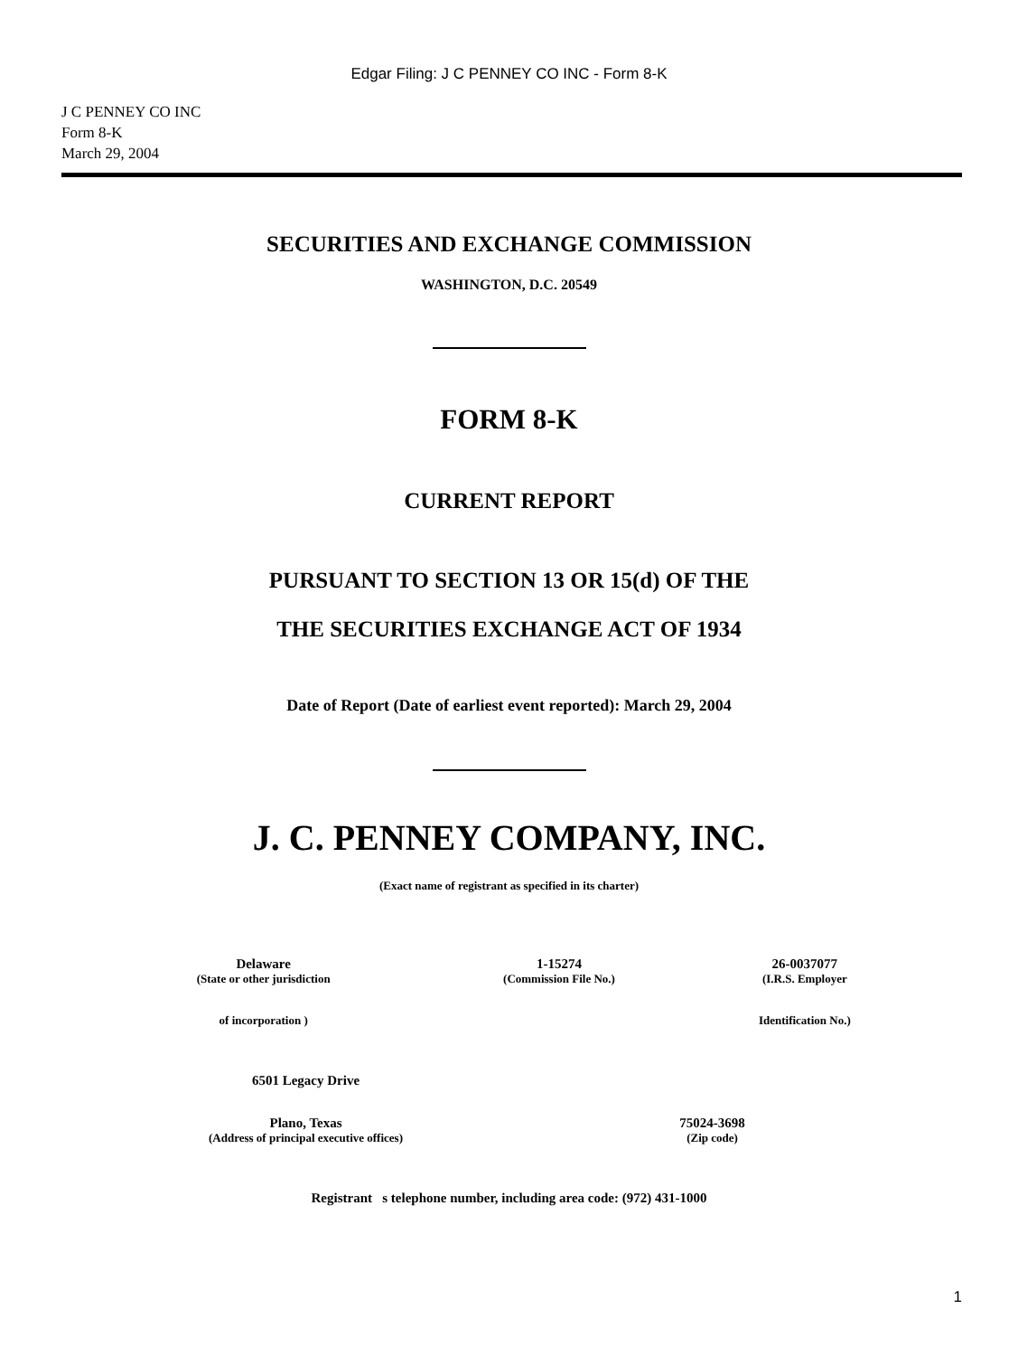Edgar Filing: J C PENNEY CO INC - Form 8-K
J C PENNEY CO INC
Form 8-K
March 29, 2004
SECURITIES AND EXCHANGE COMMISSION
WASHINGTON, D.C. 20549
FORM 8-K
CURRENT REPORT
PURSUANT TO SECTION 13 OR 15(d) OF THE
THE SECURITIES EXCHANGE ACT OF 1934
Date of Report (Date of earliest event reported): March 29, 2004
J. C. PENNEY COMPANY, INC.
(Exact name of registrant as specified in its charter)
| Delaware | 1-15274 | 26-0037077 |
| (State or other jurisdiction | (Commission File No.) | (I.R.S. Employer |
| of incorporation ) | | Identification No.) |
| 6501 Legacy Drive | |
| Plano, Texas | 75024-3698 |
| (Address of principal executive offices) | (Zip code) |
Registrant s telephone number, including area code: (972) 431-1000
1